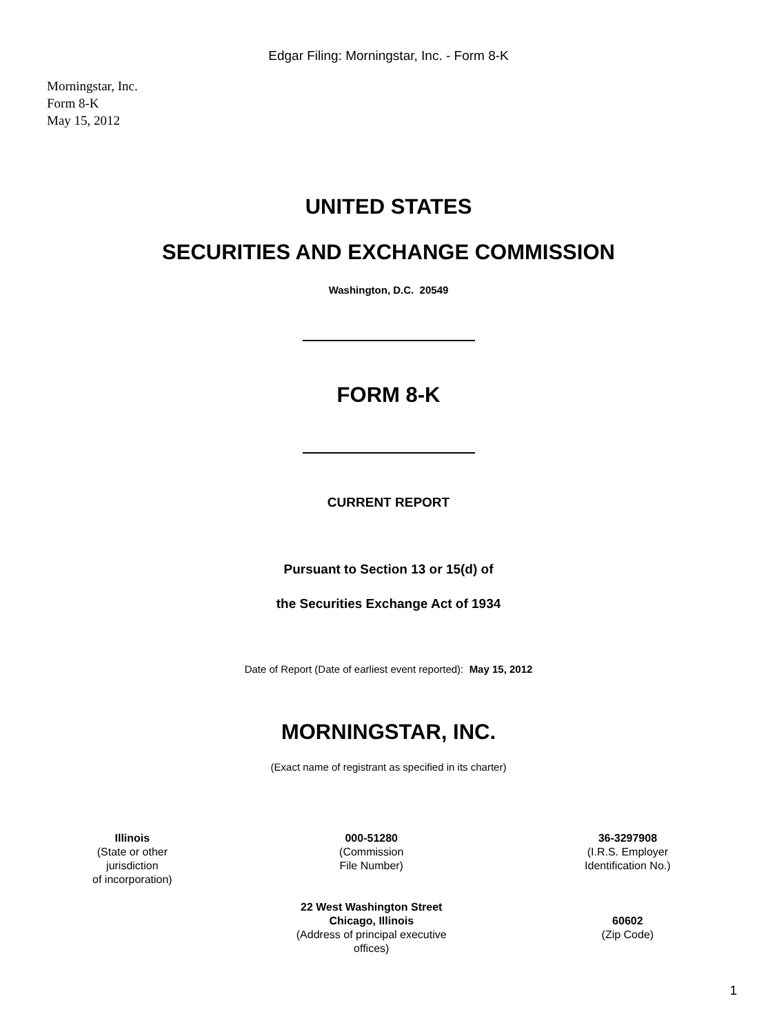Edgar Filing: Morningstar, Inc. - Form 8-K
Morningstar, Inc.
Form 8-K
May 15, 2012
UNITED STATES
SECURITIES AND EXCHANGE COMMISSION
Washington, D.C. 20549
FORM 8-K
CURRENT REPORT
Pursuant to Section 13 or 15(d) of
the Securities Exchange Act of 1934
Date of Report (Date of earliest event reported): May 15, 2012
MORNINGSTAR, INC.
(Exact name of registrant as specified in its charter)
| Illinois (State or other jurisdiction of incorporation) | 000-51280 (Commission File Number) | 36-3297908 (I.R.S. Employer Identification No.) |
| | 22 West Washington Street Chicago, Illinois (Address of principal executive offices) | 60602 (Zip Code) |
1